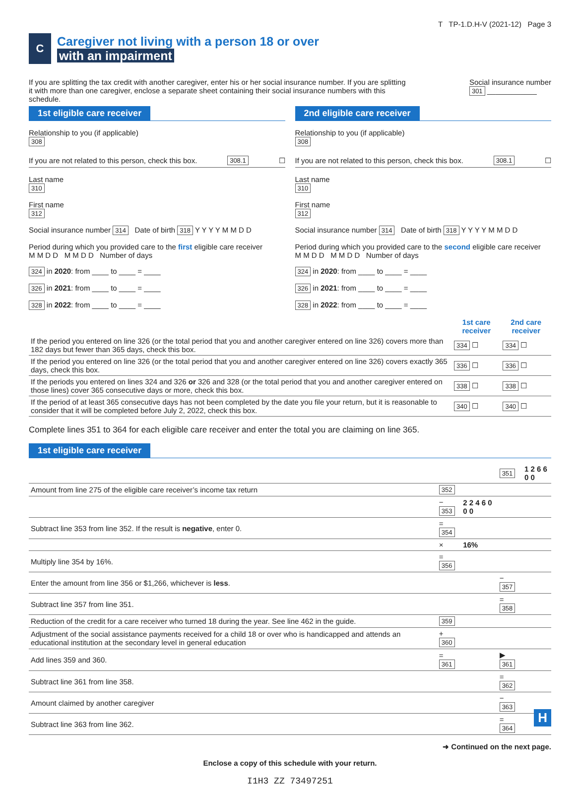T TP-1.D.H-V (2021-12) Page 3
C
Caregiver not living with a person 18 or over
with an impairment
If you are splitting the tax credit with another caregiver, enter his or her social insurance number. If you are splitting it with more than one caregiver, enclose a separate sheet containing their social insurance numbers with this schedule.
Social insurance number
301 ____________
1st eligible care receiver
Relationship to you (if applicable)
308
If you are not related to this person, check this box. 308.1 ☐
Last name
310
First name
312
Social insurance number 314 Date of birth 318 Y Y Y Y M M D D
Period during which you provided care to the first eligible care receiver
M M D D M M D D Number of days
324 in 2020: from ____ to ____ = ____
326 in 2021: from ____ to ____ = ____
328 in 2022: from ____ to ____ = ____
2nd eligible care receiver
Relationship to you (if applicable)
308
If you are not related to this person, check this box. 308.1 ☐
Last name
310
First name
312
Social insurance number 314 Date of birth 318 Y Y Y Y M M D D
Period during which you provided care to the second eligible care receiver
M M D D M M D D Number of days
324 in 2020: from ____ to ____ = ____
326 in 2021: from ____ to ____ = ____
328 in 2022: from ____ to ____ = ____
| | 1st care receiver | 2nd care receiver |
| If the period you entered on line 326 (or the total period that you and another caregiver entered on line 326) covers more than 182 days but fewer than 365 days, check this box. | 334 ☐ | 334 ☐ |
| If the period you entered on line 326 (or the total period that you and another caregiver entered on line 326) covers exactly 365 days, check this box. | 336 ☐ | 336 ☐ |
| If the periods you entered on lines 324 and 326 or 326 and 328 (or the total period that you and another caregiver entered on those lines) cover 365 consecutive days or more, check this box. | 338 ☐ | 338 ☐ |
| If the period of at least 365 consecutive days has not been completed by the date you file your return, but it is reasonable to consider that it will be completed before July 2, 2022, check this box. | 340 ☐ | 340 ☐ |
Complete lines 351 to 364 for each eligible care receiver and enter the total you are claiming on line 365.
1st eligible care receiver
| | | | 351 | 1 2 6 6 0 0 |
| Amount from line 275 of the eligible care receiver’s income tax return | 352 | | | |
| | − 353 | 2 2 4 6 0 0 0 | | |
| Subtract line 353 from line 352. If the result is negative , enter 0. | = 354 | | | |
| | × | 16% | | |
| Multiply line 354 by 16%. | = 356 | | | |
| Enter the amount from line 356 or $1,266, whichever is less . | | | − 357 | |
| Subtract line 357 from line 351. | | | = 358 | |
| Reduction of the credit for a care receiver who turned 18 during the year. See line 462 in the guide. | 359 | | | |
| Adjustment of the social assistance payments received for a child 18 or over who is handicapped and attends an educational institution at the secondary level in general education | + 360 | | | |
| Add lines 359 and 360. | = 361 | | ▶ 361 | |
| Subtract line 361 from line 358. | | | = 362 | |
| Amount claimed by another caregiver | | | − 363 | |
| Subtract line 363 from line 362. | | | = 364 | |
➜ Continued on the next page.
Enclose a copy of this schedule with your return.
I1H3 ZZ 73497251
H